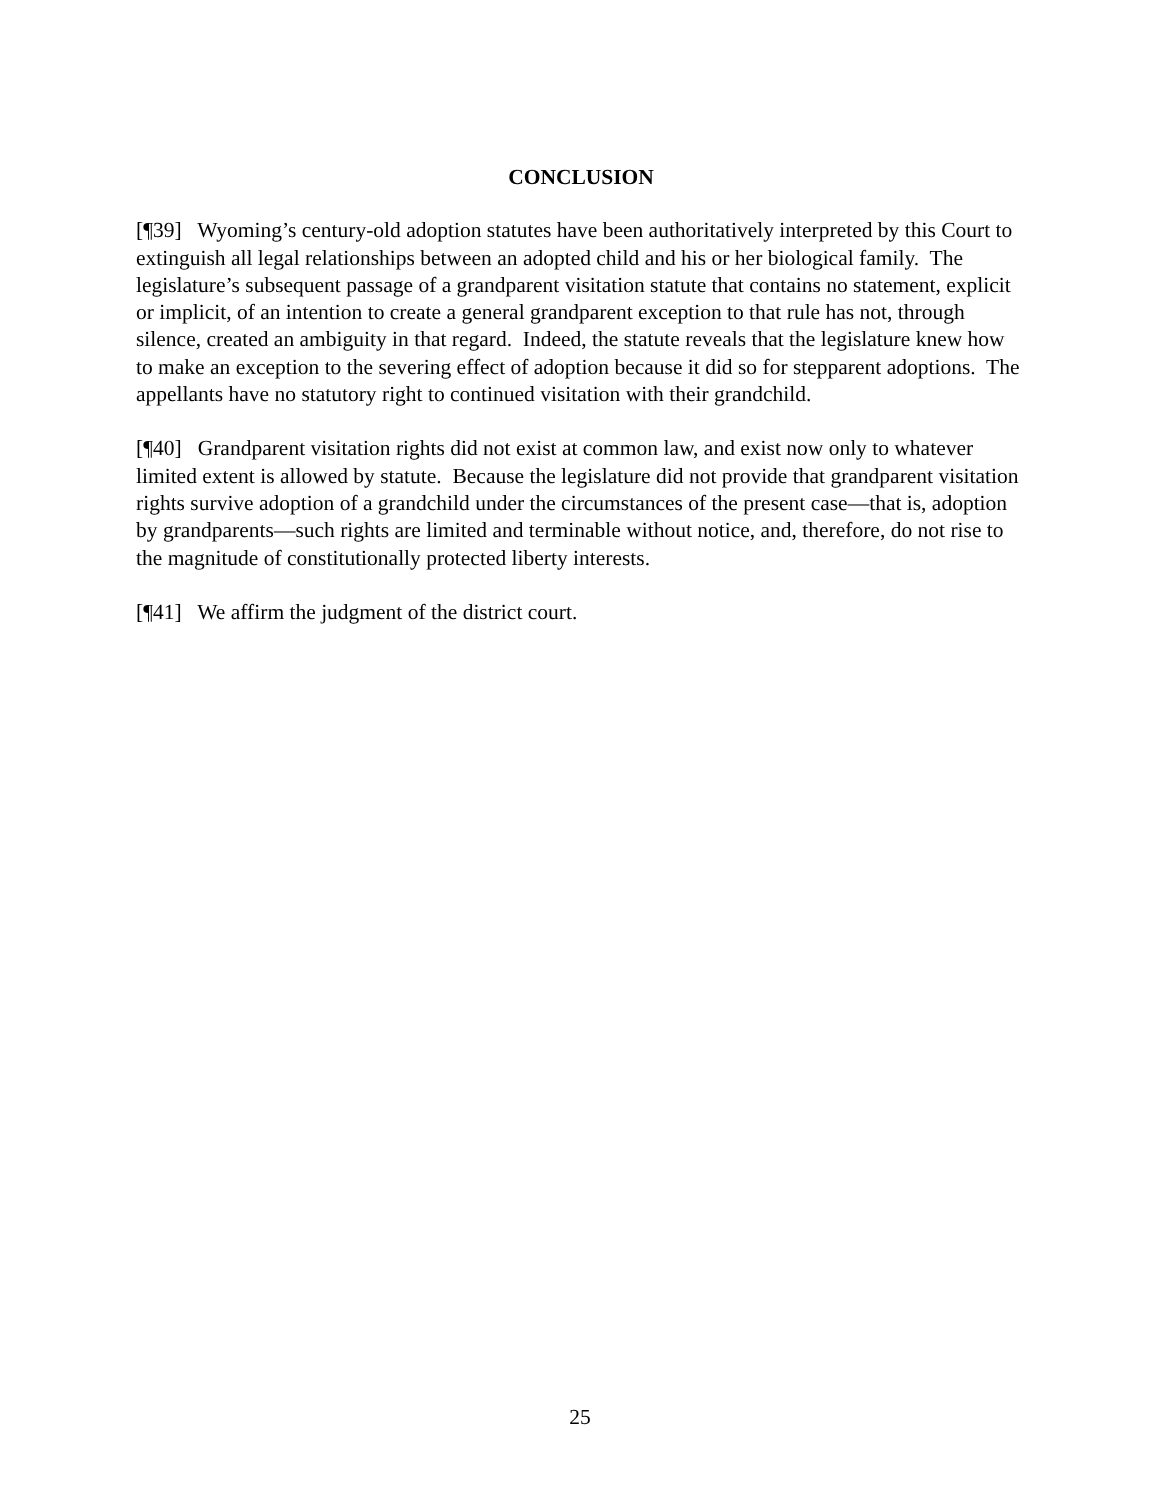CONCLUSION
[¶39] Wyoming’s century-old adoption statutes have been authoritatively interpreted by this Court to extinguish all legal relationships between an adopted child and his or her biological family. The legislature’s subsequent passage of a grandparent visitation statute that contains no statement, explicit or implicit, of an intention to create a general grandparent exception to that rule has not, through silence, created an ambiguity in that regard. Indeed, the statute reveals that the legislature knew how to make an exception to the severing effect of adoption because it did so for stepparent adoptions. The appellants have no statutory right to continued visitation with their grandchild.
[¶40] Grandparent visitation rights did not exist at common law, and exist now only to whatever limited extent is allowed by statute. Because the legislature did not provide that grandparent visitation rights survive adoption of a grandchild under the circumstances of the present case—that is, adoption by grandparents—such rights are limited and terminable without notice, and, therefore, do not rise to the magnitude of constitutionally protected liberty interests.
[¶41] We affirm the judgment of the district court.
25